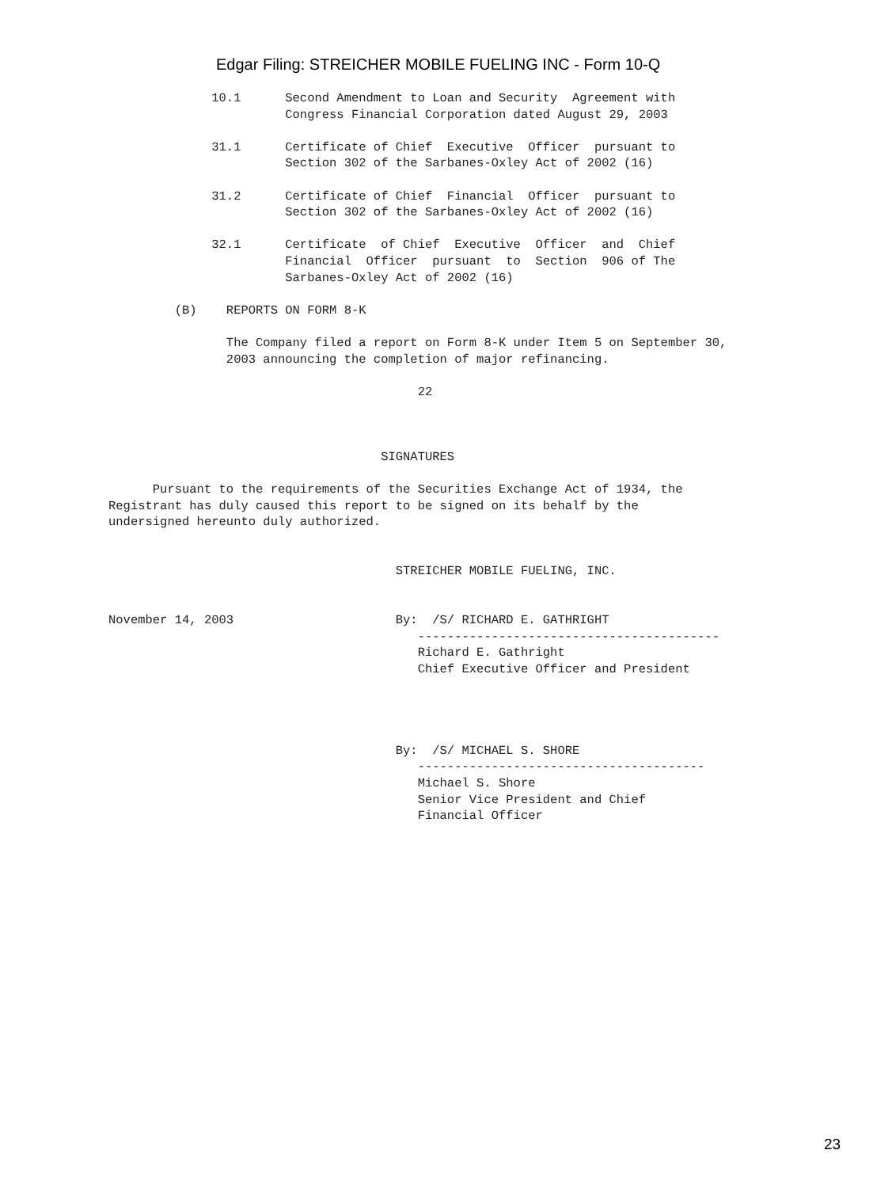Edgar Filing: STREICHER MOBILE FUELING INC - Form 10-Q
              10.1      Second Amendment to Loan and Security  Agreement with
                        Congress Financial Corporation dated August 29, 2003

              31.1      Certificate of Chief  Executive  Officer  pursuant to
                        Section 302 of the Sarbanes-Oxley Act of 2002 (16)

              31.2      Certificate of Chief  Financial  Officer  pursuant to
                        Section 302 of the Sarbanes-Oxley Act of 2002 (16)

              32.1      Certificate  of Chief  Executive  Officer  and  Chief
                        Financial  Officer  pursuant  to  Section  906 of The
                        Sarbanes-Oxley Act of 2002 (16)

         (B)    REPORTS ON FORM 8-K

                The Company filed a report on Form 8-K under Item 5 on September 30,
                2003 announcing the completion of major refinancing.

                                          22



                                     SIGNATURES

      Pursuant to the requirements of the Securities Exchange Act of 1934, the
Registrant has duly caused this report to be signed on its behalf by the
undersigned hereunto duly authorized.


                                       STREICHER MOBILE FUELING, INC.


November 14, 2003                      By:  /S/ RICHARD E. GATHRIGHT
                                          -----------------------------------------
                                          Richard E. Gathright
                                          Chief Executive Officer and President




                                       By:  /S/ MICHAEL S. SHORE
                                          ---------------------------------------
                                          Michael S. Shore
                                          Senior Vice President and Chief
                                          Financial Officer
23